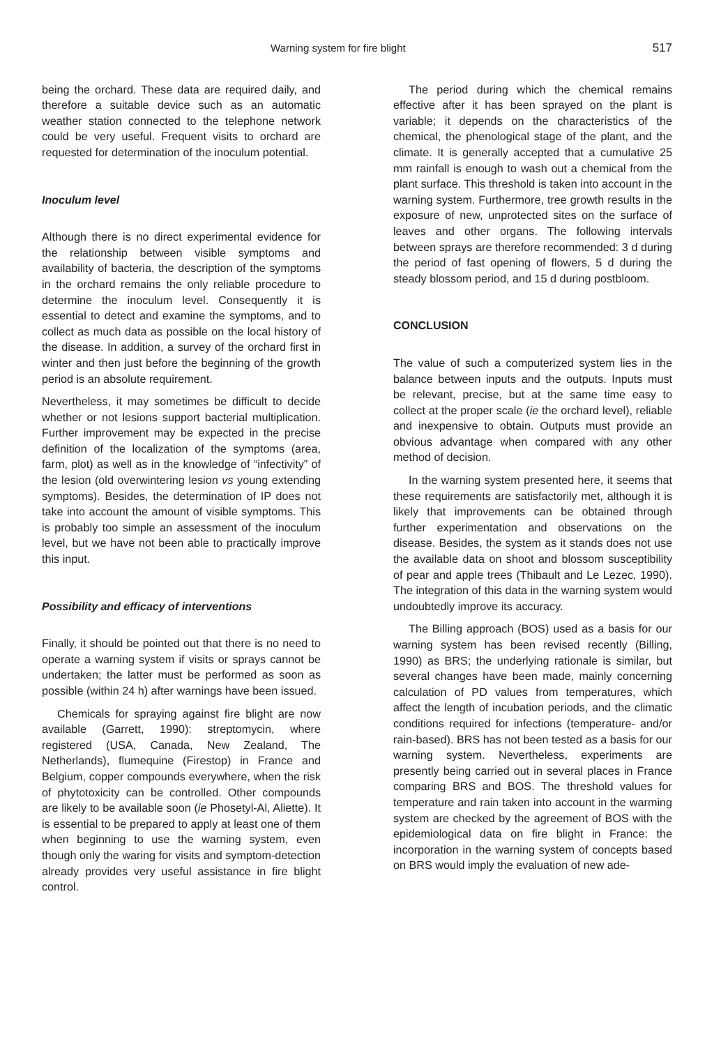Warning system for fire blight 517
being the orchard. These data are required daily, and therefore a suitable device such as an automatic weather station connected to the telephone network could be very useful. Frequent visits to orchard are requested for determination of the inoculum potential.
Inoculum level
Although there is no direct experimental evidence for the relationship between visible symptoms and availability of bacteria, the description of the symptoms in the orchard remains the only reliable procedure to determine the inoculum level. Consequently it is essential to detect and examine the symptoms, and to collect as much data as possible on the local history of the disease. In addition, a survey of the orchard first in winter and then just before the beginning of the growth period is an absolute requirement.
Nevertheless, it may sometimes be difficult to decide whether or not lesions support bacterial multiplication. Further improvement may be expected in the precise definition of the localization of the symptoms (area, farm, plot) as well as in the knowledge of “infectivity” of the lesion (old overwintering lesion vs young extending symptoms). Besides, the determination of IP does not take into account the amount of visible symptoms. This is probably too simple an assessment of the inoculum level, but we have not been able to practically improve this input.
Possibility and efficacy of interventions
Finally, it should be pointed out that there is no need to operate a warning system if visits or sprays cannot be undertaken; the latter must be performed as soon as possible (within 24 h) after warnings have been issued.
Chemicals for spraying against fire blight are now available (Garrett, 1990): streptomycin, where registered (USA, Canada, New Zealand, The Netherlands), flumequine (Firestop) in France and Belgium, copper compounds everywhere, when the risk of phytotoxicity can be controlled. Other compounds are likely to be available soon (ie Phosetyl-Al, Aliette). It is essential to be prepared to apply at least one of them when beginning to use the warning system, even though only the waring for visits and symptom-detection already provides very useful assistance in fire blight control.
The period during which the chemical remains effective after it has been sprayed on the plant is variable; it depends on the characteristics of the chemical, the phenological stage of the plant, and the climate. It is generally accepted that a cumulative 25 mm rainfall is enough to wash out a chemical from the plant surface. This threshold is taken into account in the warning system. Furthermore, tree growth results in the exposure of new, unprotected sites on the surface of leaves and other organs. The following intervals between sprays are therefore recommended: 3 d during the period of fast opening of flowers, 5 d during the steady blossom period, and 15 d during postbloom.
CONCLUSION
The value of such a computerized system lies in the balance between inputs and the outputs. Inputs must be relevant, precise, but at the same time easy to collect at the proper scale (ie the orchard level), reliable and inexpensive to obtain. Outputs must provide an obvious advantage when compared with any other method of decision.
In the warning system presented here, it seems that these requirements are satisfactorily met, although it is likely that improvements can be obtained through further experimentation and observations on the disease. Besides, the system as it stands does not use the available data on shoot and blossom susceptibility of pear and apple trees (Thibault and Le Lezec, 1990). The integration of this data in the warning system would undoubtedly improve its accuracy.
The Billing approach (BOS) used as a basis for our warning system has been revised recently (Billing, 1990) as BRS; the underlying rationale is similar, but several changes have been made, mainly concerning calculation of PD values from temperatures, which affect the length of incubation periods, and the climatic conditions required for infections (temperature- and/or rain-based). BRS has not been tested as a basis for our warning system. Nevertheless, experiments are presently being carried out in several places in France comparing BRS and BOS. The threshold values for temperature and rain taken into account in the warming system are checked by the agreement of BOS with the epidemiological data on fire blight in France: the incorporation in the warning system of concepts based on BRS would imply the evaluation of new ade-